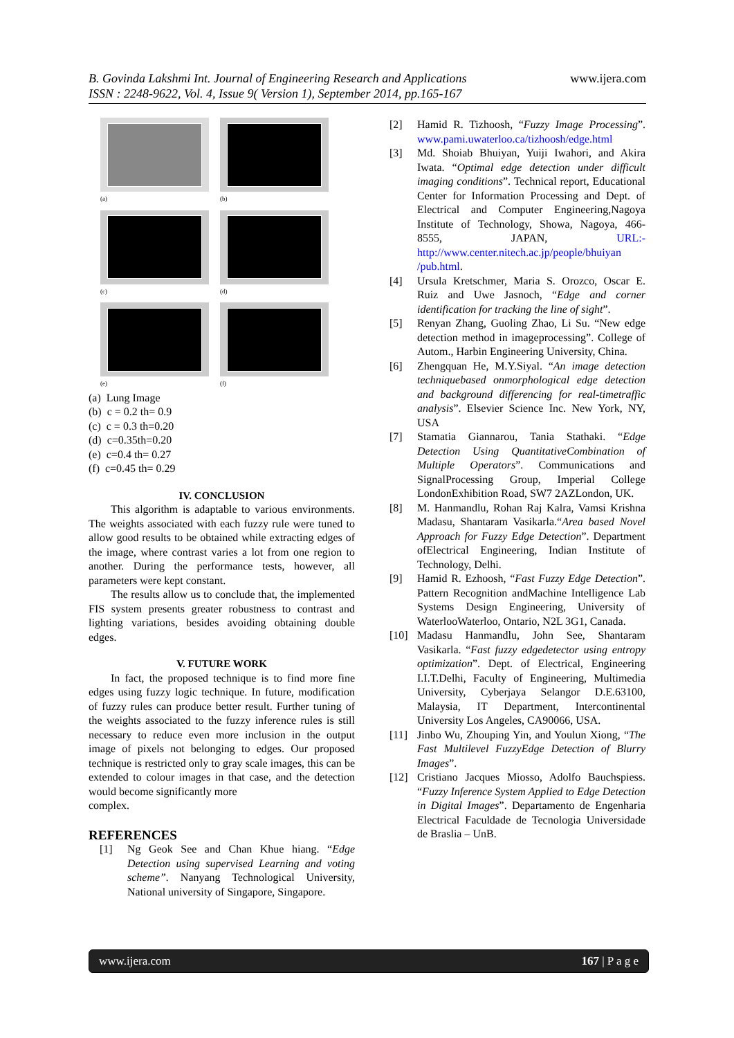B. Govinda Lakshmi Int. Journal of Engineering Research and Applications
ISSN : 2248-9622, Vol. 4, Issue 9( Version 1), September 2014, pp.165-167
www.ijera.com
(a)
(b)
(c)
(d)
(e)
(f)
(a) Lung Image
(b) c = 0.2 th= 0.9
(c) c = 0.3 th=0.20
(d) c=0.35th=0.20
(e) c=0.4 th= 0.27
(f) c=0.45 th= 0.29
IV. CONCLUSION
This algorithm is adaptable to various environments. The weights associated with each fuzzy rule were tuned to allow good results to be obtained while extracting edges of the image, where contrast varies a lot from one region to another. During the performance tests, however, all parameters were kept constant.
The results allow us to conclude that, the implemented FIS system presents greater robustness to contrast and lighting variations, besides avoiding obtaining double edges.
V. FUTURE WORK
In fact, the proposed technique is to find more fine edges using fuzzy logic technique. In future, modification of fuzzy rules can produce better result. Further tuning of the weights associated to the fuzzy inference rules is still necessary to reduce even more inclusion in the output image of pixels not belonging to edges. Our proposed technique is restricted only to gray scale images, this can be extended to colour images in that case, and the detection would become significantly more
complex.
REFERENCES
[1] Ng Geok See and Chan Khue hiang. “Edge Detection using supervised Learning and voting scheme”. Nanyang Technological University, National university of Singapore, Singapore.
[2] Hamid R. Tizhoosh, “Fuzzy Image Processing”. www.pami.uwaterloo.ca/tizhoosh/edge.html
[3] Md. Shoiab Bhuiyan, Yuiji Iwahori, and Akira Iwata. “Optimal edge detection under difficult imaging conditions”. Technical report, Educational Center for Information Processing and Dept. of Electrical and Computer Engineering,Nagoya Institute of Technology, Showa, Nagoya, 466-8555, JAPAN, URL:-http://www.center.nitech.ac.jp/people/bhuiyan /pub.html.
[4] Ursula Kretschmer, Maria S. Orozco, Oscar E. Ruiz and Uwe Jasnoch, “Edge and corner identification for tracking the line of sight”.
[5] Renyan Zhang, Guoling Zhao, Li Su. “New edge detection method in imageprocessing”. College of Autom., Harbin Engineering University, China.
[6] Zhengquan He, M.Y.Siyal. “An image detection techniquebased onmorphological edge detection and background differencing for real-timetraffic analysis”. Elsevier Science Inc. New York, NY, USA
[7] Stamatia Giannarou, Tania Stathaki. “Edge Detection Using QuantitativeCombination of Multiple Operators”. Communications and SignalProcessing Group, Imperial College LondonExhibition Road, SW7 2AZLondon, UK.
[8] M. Hanmandlu, Rohan Raj Kalra, Vamsi Krishna Madasu, Shantaram Vasikarla.“Area based Novel Approach for Fuzzy Edge Detection”. Department ofElectrical Engineering, Indian Institute of Technology, Delhi.
[9] Hamid R. Ezhoosh, “Fast Fuzzy Edge Detection”. Pattern Recognition andMachine Intelligence Lab Systems Design Engineering, University of WaterlooWaterloo, Ontario, N2L 3G1, Canada.
[10] Madasu Hanmandlu, John See, Shantaram Vasikarla. “Fast fuzzy edgedetector using entropy optimization”. Dept. of Electrical, Engineering I.I.T.Delhi, Faculty of Engineering, Multimedia University, Cyberjaya Selangor D.E.63100, Malaysia, IT Department, Intercontinental University Los Angeles, CA90066, USA.
[11] Jinbo Wu, Zhouping Yin, and Youlun Xiong, “The Fast Multilevel FuzzyEdge Detection of Blurry Images”.
[12] Cristiano Jacques Miosso, Adolfo Bauchspiess. “Fuzzy Inference System Applied to Edge Detection in Digital Images”. Departamento de Engenharia Electrical Faculdade de Tecnologia Universidade de Braslia – UnB.
www.ijera.com 167 | P a g e